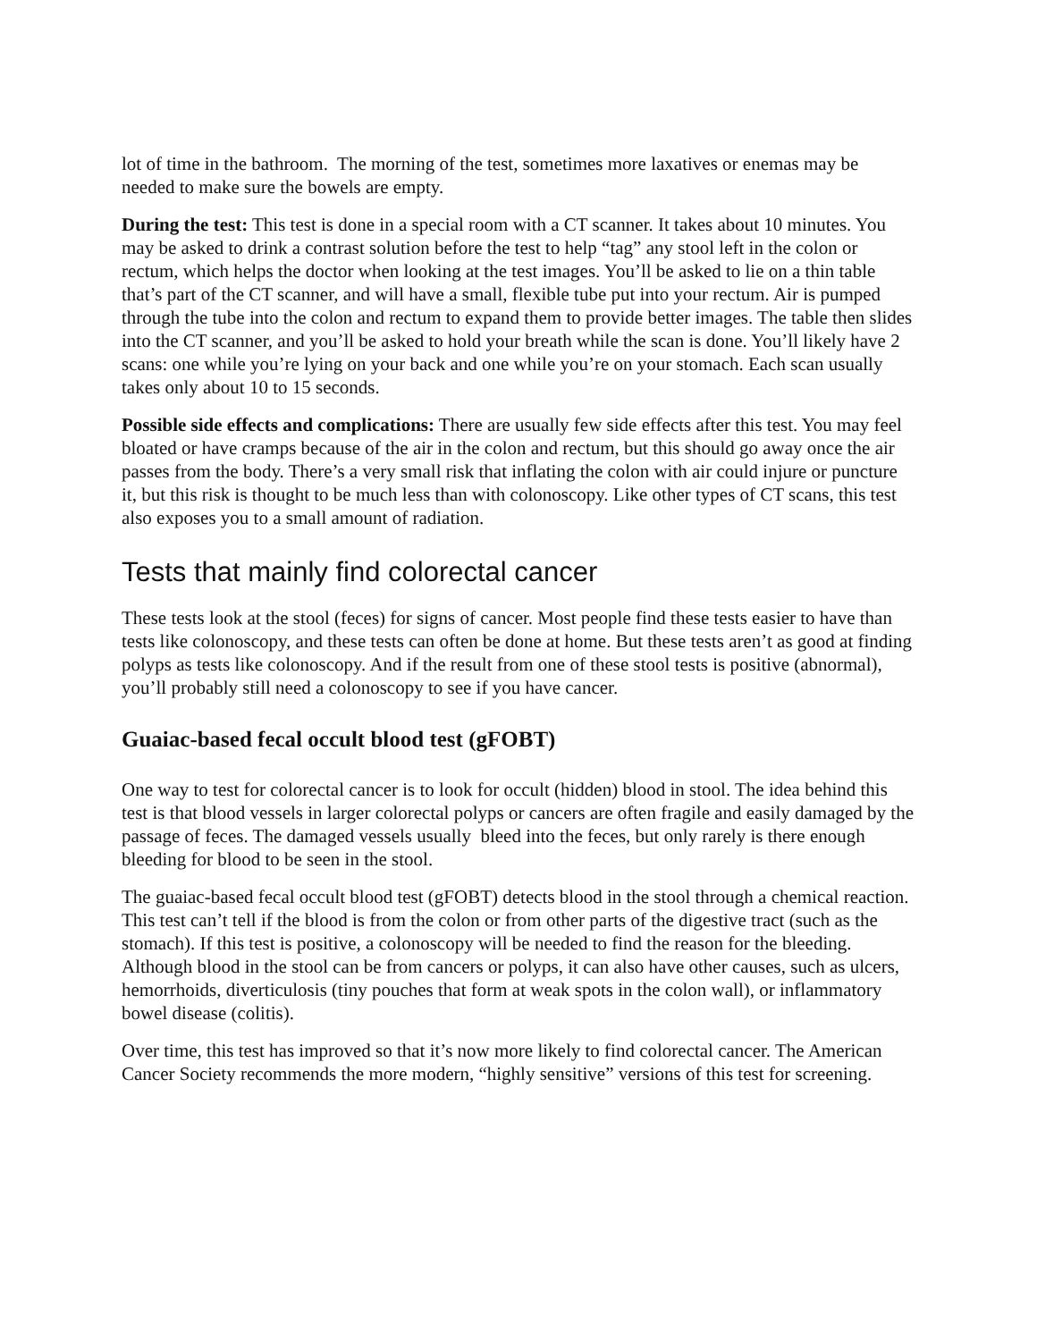lot of time in the bathroom. The morning of the test, sometimes more laxatives or enemas may be needed to make sure the bowels are empty.
During the test: This test is done in a special room with a CT scanner. It takes about 10 minutes. You may be asked to drink a contrast solution before the test to help “tag” any stool left in the colon or rectum, which helps the doctor when looking at the test images. You’ll be asked to lie on a thin table that’s part of the CT scanner, and will have a small, flexible tube put into your rectum. Air is pumped through the tube into the colon and rectum to expand them to provide better images. The table then slides into the CT scanner, and you’ll be asked to hold your breath while the scan is done. You’ll likely have 2 scans: one while you’re lying on your back and one while you’re on your stomach. Each scan usually takes only about 10 to 15 seconds.
Possible side effects and complications: There are usually few side effects after this test. You may feel bloated or have cramps because of the air in the colon and rectum, but this should go away once the air passes from the body. There’s a very small risk that inflating the colon with air could injure or puncture it, but this risk is thought to be much less than with colonoscopy. Like other types of CT scans, this test also exposes you to a small amount of radiation.
Tests that mainly find colorectal cancer
These tests look at the stool (feces) for signs of cancer. Most people find these tests easier to have than tests like colonoscopy, and these tests can often be done at home. But these tests aren’t as good at finding polyps as tests like colonoscopy. And if the result from one of these stool tests is positive (abnormal), you’ll probably still need a colonoscopy to see if you have cancer.
Guaiac-based fecal occult blood test (gFOBT)
One way to test for colorectal cancer is to look for occult (hidden) blood in stool. The idea behind this test is that blood vessels in larger colorectal polyps or cancers are often fragile and easily damaged by the passage of feces. The damaged vessels usually bleed into the feces, but only rarely is there enough bleeding for blood to be seen in the stool.
The guaiac-based fecal occult blood test (gFOBT) detects blood in the stool through a chemical reaction. This test can’t tell if the blood is from the colon or from other parts of the digestive tract (such as the stomach). If this test is positive, a colonoscopy will be needed to find the reason for the bleeding. Although blood in the stool can be from cancers or polyps, it can also have other causes, such as ulcers, hemorrhoids, diverticulosis (tiny pouches that form at weak spots in the colon wall), or inflammatory bowel disease (colitis).
Over time, this test has improved so that it’s now more likely to find colorectal cancer. The American Cancer Society recommends the more modern, “highly sensitive” versions of this test for screening.